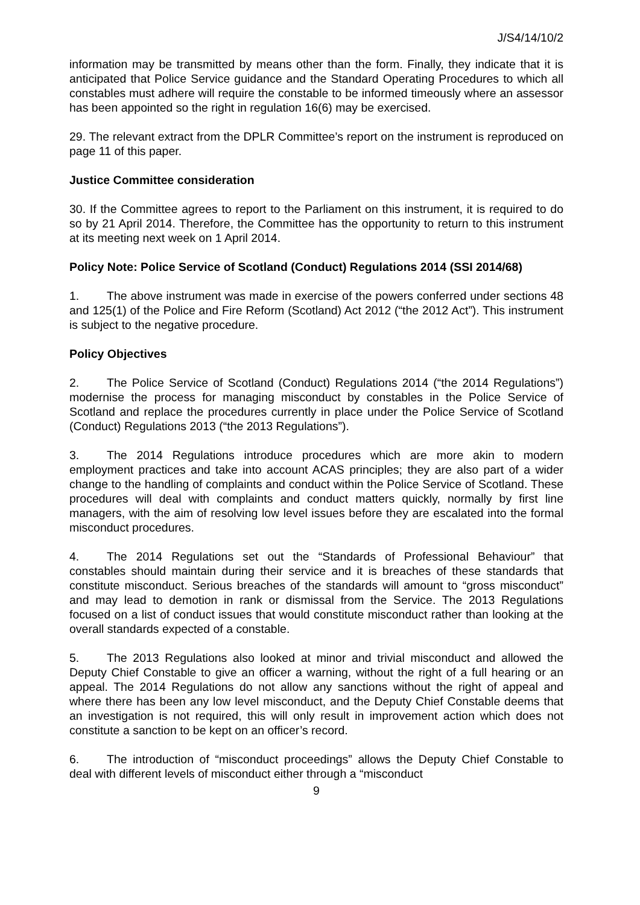J/S4/14/10/2
information may be transmitted by means other than the form. Finally, they indicate that it is anticipated that Police Service guidance and the Standard Operating Procedures to which all constables must adhere will require the constable to be informed timeously where an assessor has been appointed so the right in regulation 16(6) may be exercised.
29. The relevant extract from the DPLR Committee’s report on the instrument is reproduced on page 11 of this paper.
Justice Committee consideration
30. If the Committee agrees to report to the Parliament on this instrument, it is required to do so by 21 April 2014. Therefore, the Committee has the opportunity to return to this instrument at its meeting next week on 1 April 2014.
Policy Note: Police Service of Scotland (Conduct) Regulations 2014 (SSI 2014/68)
1. The above instrument was made in exercise of the powers conferred under sections 48 and 125(1) of the Police and Fire Reform (Scotland) Act 2012 (“the 2012 Act”). This instrument is subject to the negative procedure.
Policy Objectives
2. The Police Service of Scotland (Conduct) Regulations 2014 (“the 2014 Regulations”) modernise the process for managing misconduct by constables in the Police Service of Scotland and replace the procedures currently in place under the Police Service of Scotland (Conduct) Regulations 2013 (“the 2013 Regulations”).
3. The 2014 Regulations introduce procedures which are more akin to modern employment practices and take into account ACAS principles; they are also part of a wider change to the handling of complaints and conduct within the Police Service of Scotland. These procedures will deal with complaints and conduct matters quickly, normally by first line managers, with the aim of resolving low level issues before they are escalated into the formal misconduct procedures.
4. The 2014 Regulations set out the “Standards of Professional Behaviour” that constables should maintain during their service and it is breaches of these standards that constitute misconduct. Serious breaches of the standards will amount to “gross misconduct” and may lead to demotion in rank or dismissal from the Service. The 2013 Regulations focused on a list of conduct issues that would constitute misconduct rather than looking at the overall standards expected of a constable.
5. The 2013 Regulations also looked at minor and trivial misconduct and allowed the Deputy Chief Constable to give an officer a warning, without the right of a full hearing or an appeal. The 2014 Regulations do not allow any sanctions without the right of appeal and where there has been any low level misconduct, and the Deputy Chief Constable deems that an investigation is not required, this will only result in improvement action which does not constitute a sanction to be kept on an officer’s record.
6. The introduction of “misconduct proceedings” allows the Deputy Chief Constable to deal with different levels of misconduct either through a “misconduct
9